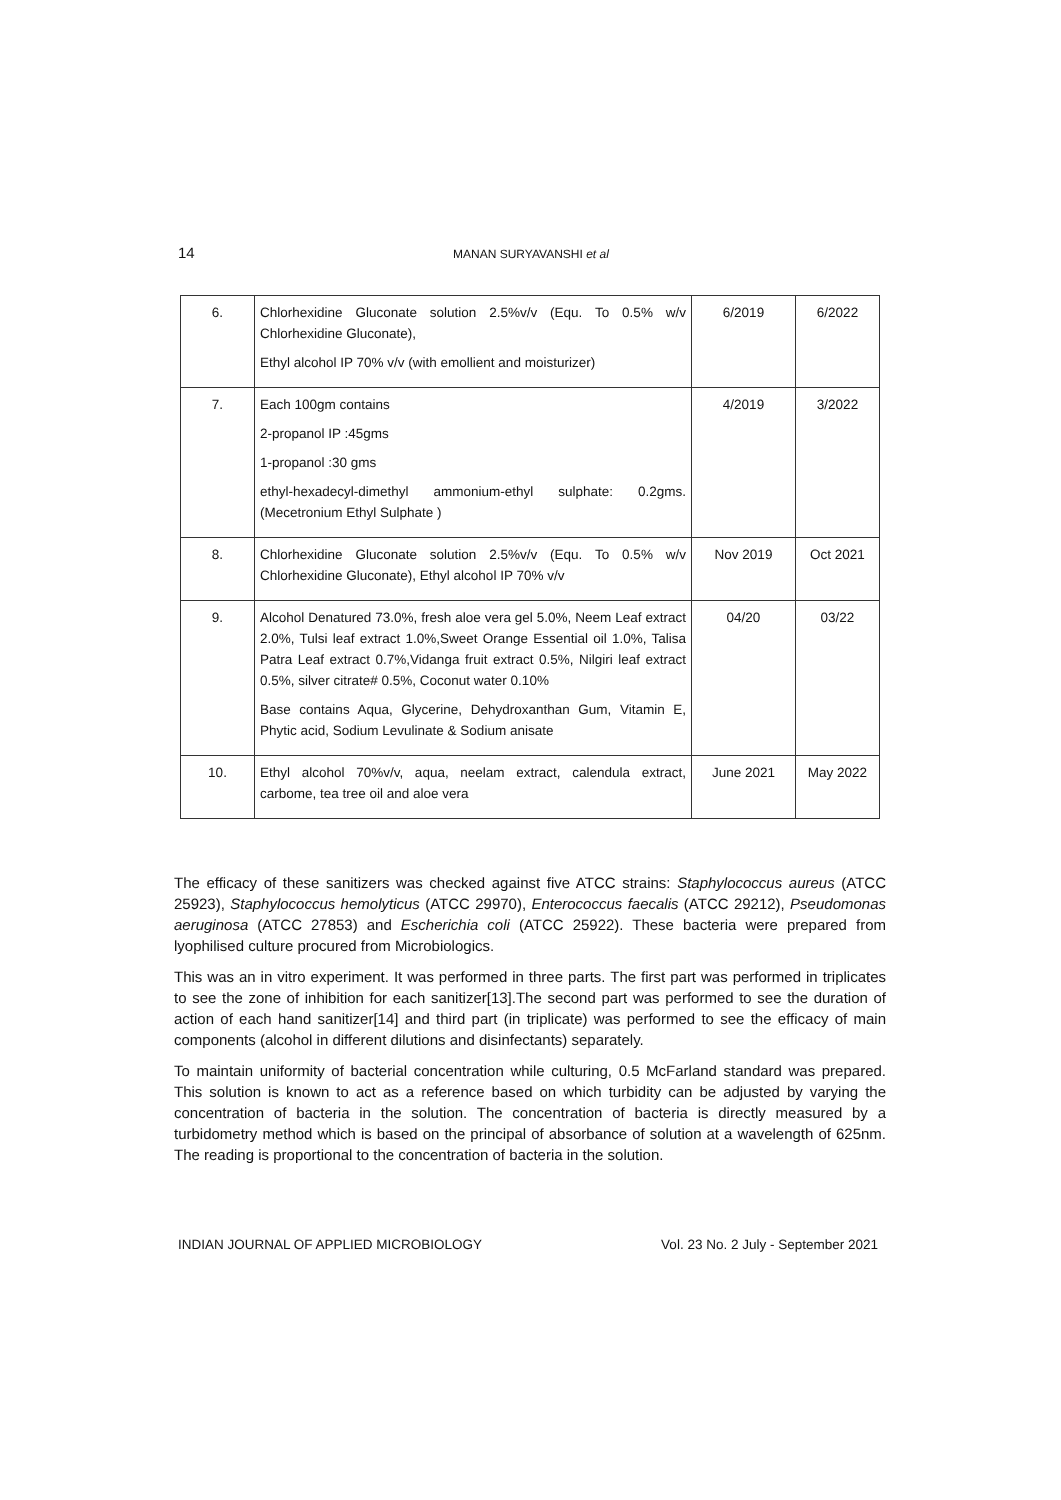14 MANAN SURYAVANSHI et al
| 6. | Chlorhexidine Gluconate solution 2.5%v/v (Equ. To 0.5% w/v Chlorhexidine Gluconate), Ethyl alcohol IP 70% v/v (with emollient and moisturizer) | 6/2019 | 6/2022 |
| 7. | Each 100gm contains 2-propanol IP :45gms 1-propanol :30 gms ethyl-hexadecyl-dimethyl ammonium-ethyl sulphate: 0.2gms. (Mecetronium Ethyl Sulphate ) | 4/2019 | 3/2022 |
| 8. | Chlorhexidine Gluconate solution 2.5%v/v (Equ. To 0.5% w/v Chlorhexidine Gluconate), Ethyl alcohol IP 70% v/v | Nov 2019 | Oct 2021 |
| 9. | Alcohol Denatured 73.0%, fresh aloe vera gel 5.0%, Neem Leaf extract 2.0%, Tulsi leaf extract 1.0%,Sweet Orange Essential oil 1.0%, Talisa Patra Leaf extract 0.7%,Vidanga fruit extract 0.5%, Nilgiri leaf extract 0.5%, silver citrate# 0.5%, Coconut water 0.10% Base contains Aqua, Glycerine, Dehydroxanthan Gum, Vitamin E, Phytic acid, Sodium Levulinate & Sodium anisate | 04/20 | 03/22 |
| 10. | Ethyl alcohol 70%v/v, aqua, neelam extract, calendula extract, carbome, tea tree oil and aloe vera | June 2021 | May 2022 |
The efficacy of these sanitizers was checked against five ATCC strains: Staphylococcus aureus (ATCC 25923), Staphylococcus hemolyticus (ATCC 29970), Enterococcus faecalis (ATCC 29212), Pseudomonas aeruginosa (ATCC 27853) and Escherichia coli (ATCC 25922). These bacteria were prepared from lyophilised culture procured from Microbiologics.
This was an in vitro experiment. It was performed in three parts. The first part was performed in triplicates to see the zone of inhibition for each sanitizer[13].The second part was performed to see the duration of action of each hand sanitizer[14] and third part (in triplicate) was performed to see the efficacy of main components (alcohol in different dilutions and disinfectants) separately.
To maintain uniformity of bacterial concentration while culturing, 0.5 McFarland standard was prepared. This solution is known to act as a reference based on which turbidity can be adjusted by varying the concentration of bacteria in the solution. The concentration of bacteria is directly measured by a turbidometry method which is based on the principal of absorbance of solution at a wavelength of 625nm. The reading is proportional to the concentration of bacteria in the solution.
INDIAN JOURNAL OF APPLIED MICROBIOLOGY Vol. 23 No. 2 July - September 2021